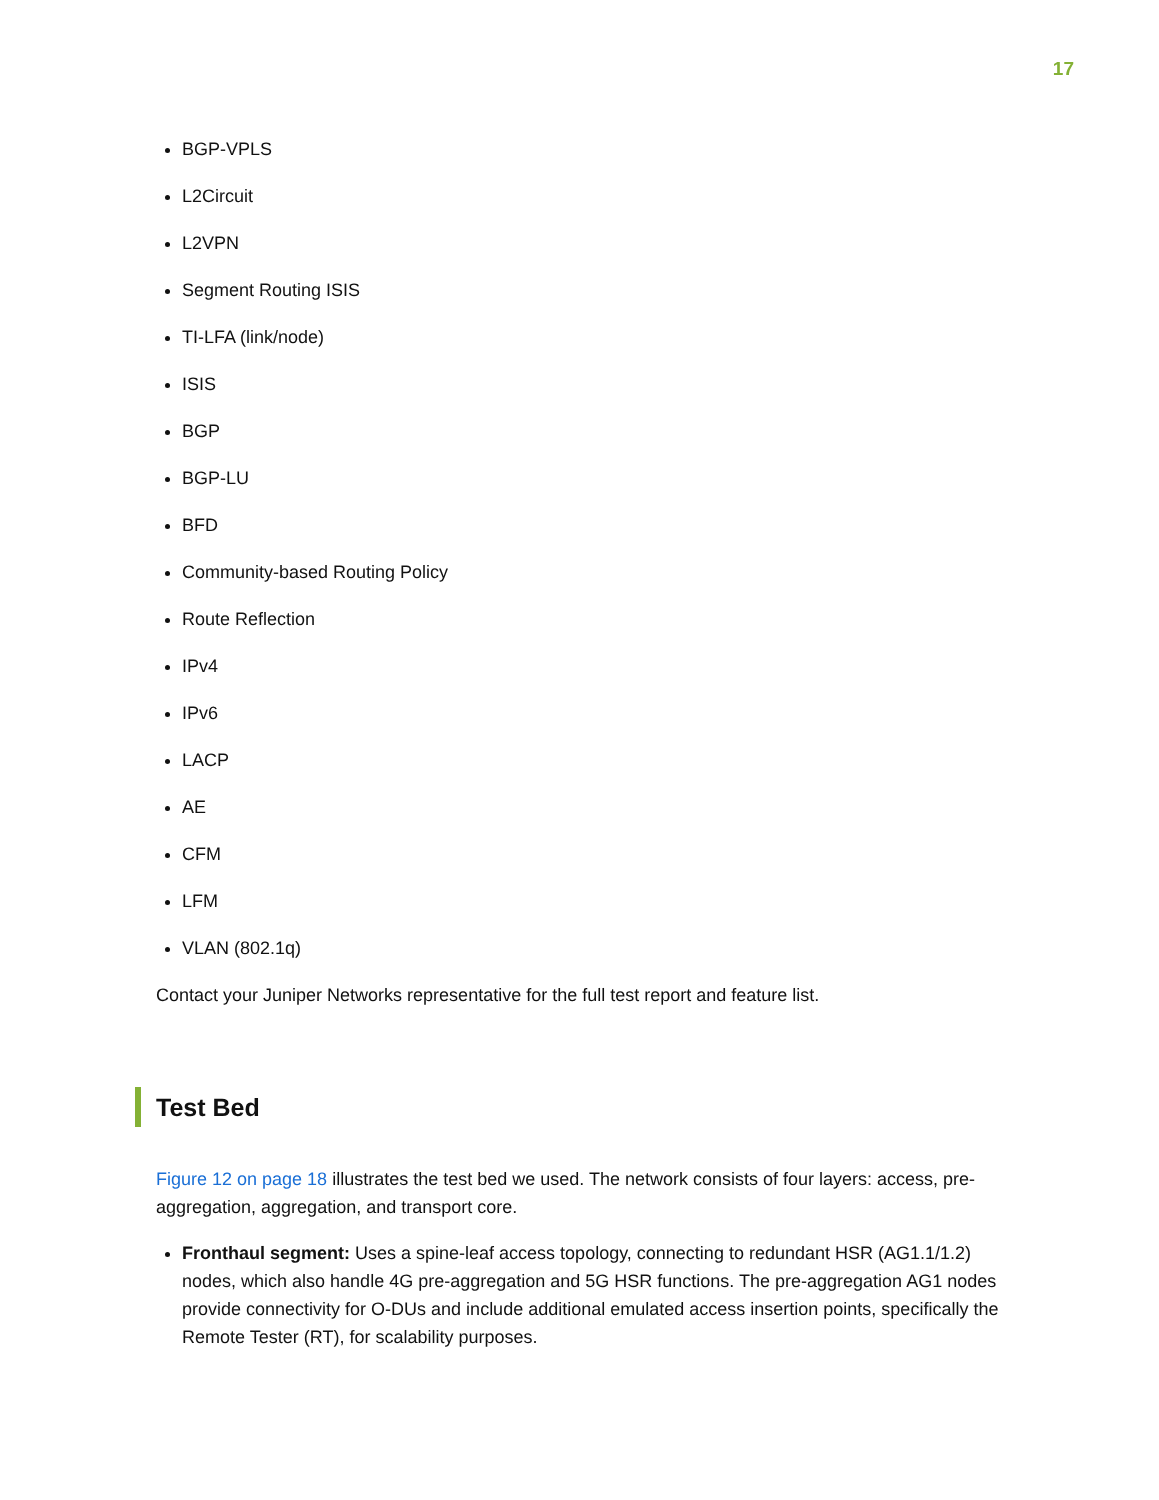17
BGP-VPLS
L2Circuit
L2VPN
Segment Routing ISIS
TI-LFA (link/node)
ISIS
BGP
BGP-LU
BFD
Community-based Routing Policy
Route Reflection
IPv4
IPv6
LACP
AE
CFM
LFM
VLAN (802.1q)
Contact your Juniper Networks representative for the full test report and feature list.
Test Bed
Figure 12 on page 18 illustrates the test bed we used. The network consists of four layers: access, pre-aggregation, aggregation, and transport core.
Fronthaul segment: Uses a spine-leaf access topology, connecting to redundant HSR (AG1.1/1.2) nodes, which also handle 4G pre-aggregation and 5G HSR functions. The pre-aggregation AG1 nodes provide connectivity for O-DUs and include additional emulated access insertion points, specifically the Remote Tester (RT), for scalability purposes.